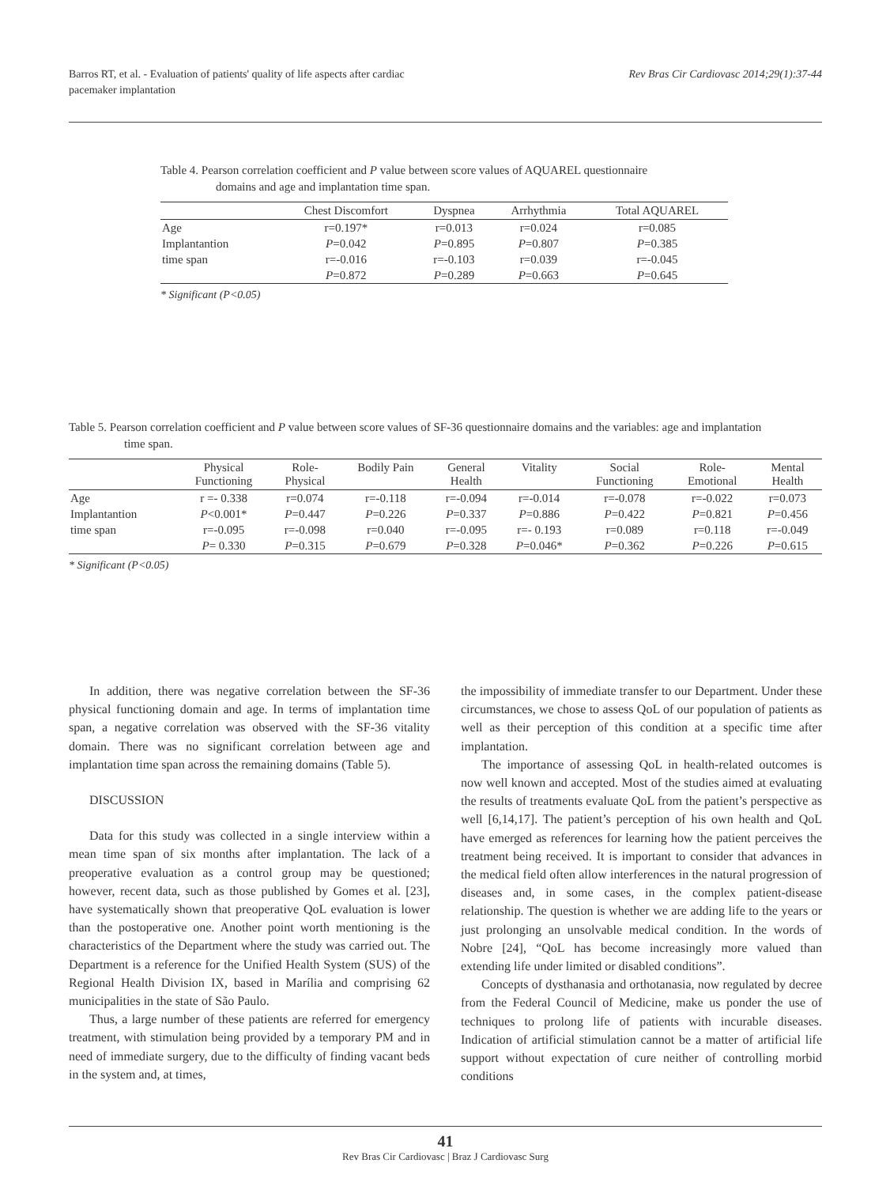Barros RT, et al. - Evaluation of patients' quality of life aspects after cardiac
pacemaker implantation
Rev Bras Cir Cardiovasc 2014;29(1):37-44
Table 4. Pearson correlation coefficient and P value between score values of AQUAREL questionnaire
domains and age and implantation time span.
| | Chest Discomfort | Dyspnea | Arrhythmia | Total AQUAREL |
| --- | --- | --- | --- | --- |
| Age | r=0.197* | r=0.013 | r=0.024 | r=0.085 |
| Implantantion | P =0.042 | P =0.895 | P =0.807 | P =0.385 |
| time span | r=-0.016 | r=-0.103 | r=0.039 | r=-0.045 |
| | P =0.872 | P =0.289 | P =0.663 | P =0.645 |
* Significant (P<0.05)
Table 5. Pearson correlation coefficient and P value between score values of SF-36 questionnaire domains and the variables: age and implantation
time span.
| | Physical Functioning | Role- Physical | Bodily Pain | General Health | Vitality | Social Functioning | Role- Emotional | Mental Health |
| --- | --- | --- | --- | --- | --- | --- | --- | --- |
| Age | r =- 0.338 | r=0.074 | r=-0.118 | r=-0.094 | r=-0.014 | r=-0.078 | r=-0.022 | r=0.073 |
| Implantantion | P <0.001* | P =0.447 | P =0.226 | P =0.337 | P =0.886 | P =0.422 | P =0.821 | P =0.456 |
| time span | r=-0.095 | r=-0.098 | r=0.040 | r=-0.095 | r=- 0.193 | r=0.089 | r=0.118 | r=-0.049 |
| | P = 0.330 | P =0.315 | P =0.679 | P =0.328 | P =0.046* | P =0.362 | P =0.226 | P =0.615 |
* Significant (P<0.05)
In addition, there was negative correlation between the SF-36 physical functioning domain and age. In terms of implantation time span, a negative correlation was observed with the SF-36 vitality domain. There was no significant correlation between age and implantation time span across the remaining domains (Table 5).
DISCUSSION
Data for this study was collected in a single interview within a mean time span of six months after implantation. The lack of a preoperative evaluation as a control group may be questioned; however, recent data, such as those published by Gomes et al. [23], have systematically shown that preoperative QoL evaluation is lower than the postoperative one. Another point worth mentioning is the characteristics of the Department where the study was carried out. The Department is a reference for the Unified Health System (SUS) of the Regional Health Division IX, based in Marília and comprising 62 municipalities in the state of São Paulo.
Thus, a large number of these patients are referred for emergency treatment, with stimulation being provided by a temporary PM and in need of immediate surgery, due to the difficulty of finding vacant beds in the system and, at times,
the impossibility of immediate transfer to our Department. Under these circumstances, we chose to assess QoL of our population of patients as well as their perception of this condition at a specific time after implantation.
The importance of assessing QoL in health-related outcomes is now well known and accepted. Most of the studies aimed at evaluating the results of treatments evaluate QoL from the patient’s perspective as well [6,14,17]. The patient’s perception of his own health and QoL have emerged as references for learning how the patient perceives the treatment being received. It is important to consider that advances in the medical field often allow interferences in the natural progression of diseases and, in some cases, in the complex patient-disease relationship. The question is whether we are adding life to the years or just prolonging an unsolvable medical condition. In the words of Nobre [24], “QoL has become increasingly more valued than extending life under limited or disabled conditions”.
Concepts of dysthanasia and orthotanasia, now regulated by decree from the Federal Council of Medicine, make us ponder the use of techniques to prolong life of patients with incurable diseases. Indication of artificial stimulation cannot be a matter of artificial life support without expectation of cure neither of controlling morbid conditions
41
Rev Bras Cir Cardiovasc | Braz J Cardiovasc Surg